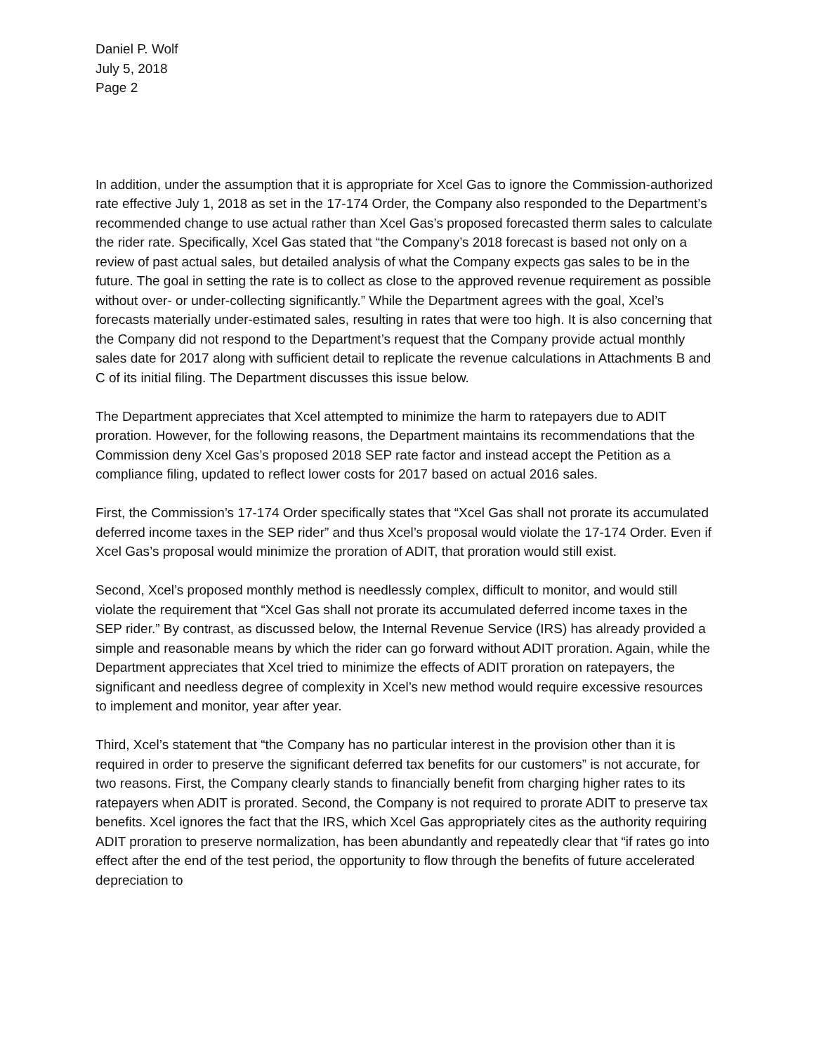Daniel P. Wolf
July 5, 2018
Page 2
In addition, under the assumption that it is appropriate for Xcel Gas to ignore the Commission-authorized rate effective July 1, 2018 as set in the 17-174 Order, the Company also responded to the Department’s recommended change to use actual rather than Xcel Gas’s proposed forecasted therm sales to calculate the rider rate. Specifically, Xcel Gas stated that “the Company’s 2018 forecast is based not only on a review of past actual sales, but detailed analysis of what the Company expects gas sales to be in the future. The goal in setting the rate is to collect as close to the approved revenue requirement as possible without over- or under-collecting significantly.” While the Department agrees with the goal, Xcel’s forecasts materially under-estimated sales, resulting in rates that were too high. It is also concerning that the Company did not respond to the Department’s request that the Company provide actual monthly sales date for 2017 along with sufficient detail to replicate the revenue calculations in Attachments B and C of its initial filing. The Department discusses this issue below.
The Department appreciates that Xcel attempted to minimize the harm to ratepayers due to ADIT proration. However, for the following reasons, the Department maintains its recommendations that the Commission deny Xcel Gas’s proposed 2018 SEP rate factor and instead accept the Petition as a compliance filing, updated to reflect lower costs for 2017 based on actual 2016 sales.
First, the Commission’s 17-174 Order specifically states that “Xcel Gas shall not prorate its accumulated deferred income taxes in the SEP rider” and thus Xcel’s proposal would violate the 17-174 Order. Even if Xcel Gas’s proposal would minimize the proration of ADIT, that proration would still exist.
Second, Xcel’s proposed monthly method is needlessly complex, difficult to monitor, and would still violate the requirement that “Xcel Gas shall not prorate its accumulated deferred income taxes in the SEP rider.” By contrast, as discussed below, the Internal Revenue Service (IRS) has already provided a simple and reasonable means by which the rider can go forward without ADIT proration. Again, while the Department appreciates that Xcel tried to minimize the effects of ADIT proration on ratepayers, the significant and needless degree of complexity in Xcel’s new method would require excessive resources to implement and monitor, year after year.
Third, Xcel’s statement that “the Company has no particular interest in the provision other than it is required in order to preserve the significant deferred tax benefits for our customers” is not accurate, for two reasons. First, the Company clearly stands to financially benefit from charging higher rates to its ratepayers when ADIT is prorated. Second, the Company is not required to prorate ADIT to preserve tax benefits. Xcel ignores the fact that the IRS, which Xcel Gas appropriately cites as the authority requiring ADIT proration to preserve normalization, has been abundantly and repeatedly clear that “if rates go into effect after the end of the test period, the opportunity to flow through the benefits of future accelerated depreciation to